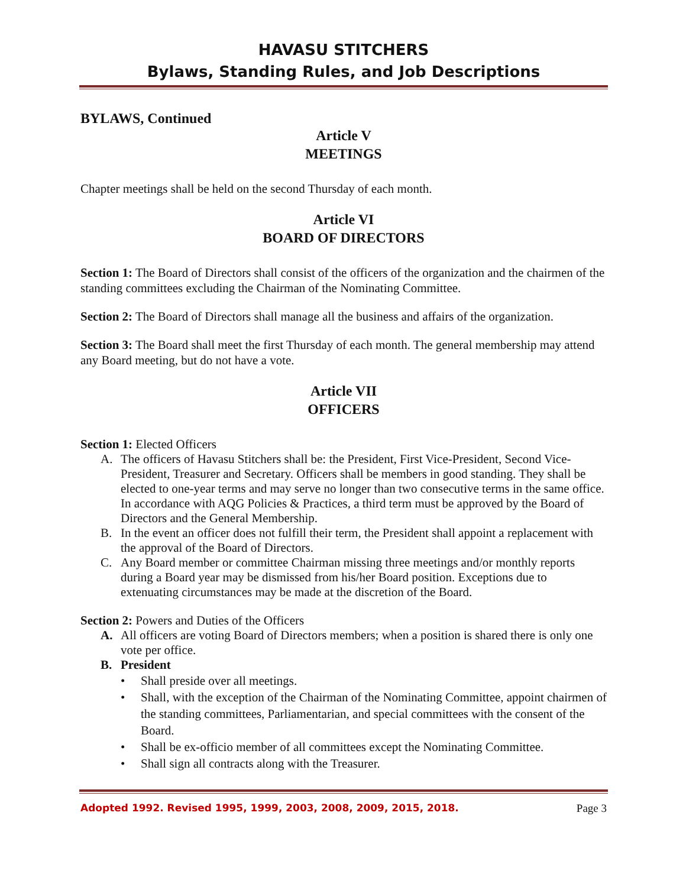HAVASU STITCHERS
Bylaws, Standing Rules, and Job Descriptions
BYLAWS, Continued
Article V
MEETINGS
Chapter meetings shall be held on the second Thursday of each month.
Article VI
BOARD OF DIRECTORS
Section 1: The Board of Directors shall consist of the officers of the organization and the chairmen of the standing committees excluding the Chairman of the Nominating Committee.
Section 2: The Board of Directors shall manage all the business and affairs of the organization.
Section 3: The Board shall meet the first Thursday of each month. The general membership may attend any Board meeting, but do not have a vote.
Article VII
OFFICERS
Section 1: Elected Officers
A. The officers of Havasu Stitchers shall be: the President, First Vice-President, Second Vice-President, Treasurer and Secretary. Officers shall be members in good standing. They shall be elected to one-year terms and may serve no longer than two consecutive terms in the same office. In accordance with AQG Policies & Practices, a third term must be approved by the Board of Directors and the General Membership.
B. In the event an officer does not fulfill their term, the President shall appoint a replacement with the approval of the Board of Directors.
C. Any Board member or committee Chairman missing three meetings and/or monthly reports during a Board year may be dismissed from his/her Board position. Exceptions due to extenuating circumstances may be made at the discretion of the Board.
Section 2: Powers and Duties of the Officers
A. All officers are voting Board of Directors members; when a position is shared there is only one vote per office.
B. President
• Shall preside over all meetings.
• Shall, with the exception of the Chairman of the Nominating Committee, appoint chairmen of the standing committees, Parliamentarian, and special committees with the consent of the Board.
• Shall be ex-officio member of all committees except the Nominating Committee.
• Shall sign all contracts along with the Treasurer.
Adopted 1992. Revised 1995, 1999, 2003, 2008, 2009, 2015, 2018. Page 3